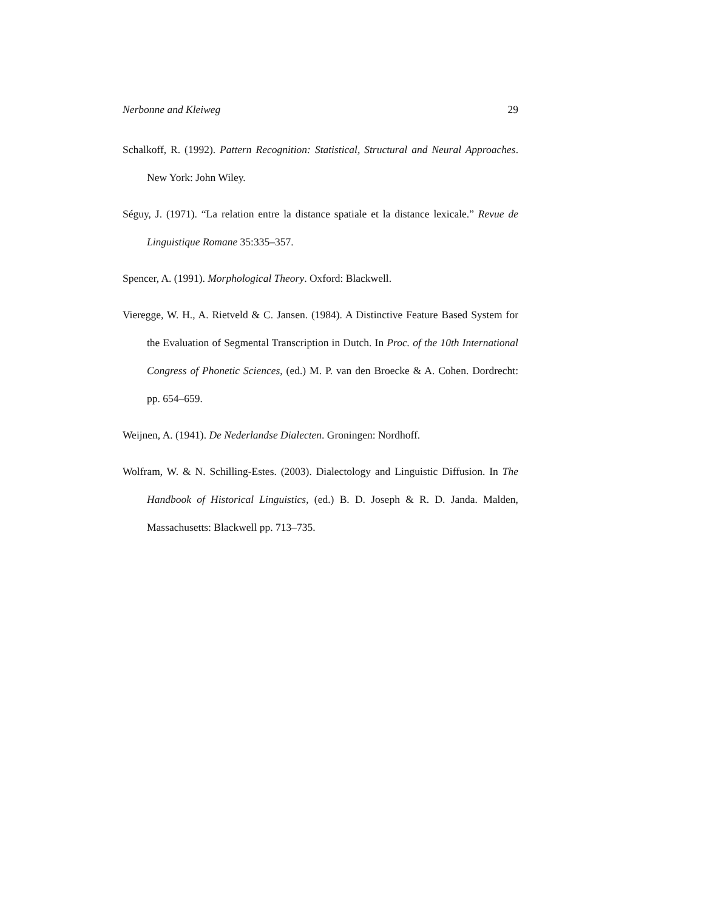Nerbonne and Kleiweg 29
Schalkoff, R. (1992). Pattern Recognition: Statistical, Structural and Neural Approaches. New York: John Wiley.
Séguy, J. (1971). “La relation entre la distance spatiale et la distance lexicale.” Revue de Linguistique Romane 35:335–357.
Spencer, A. (1991). Morphological Theory. Oxford: Blackwell.
Vieregge, W. H., A. Rietveld & C. Jansen. (1984). A Distinctive Feature Based System for the Evaluation of Segmental Transcription in Dutch. In Proc. of the 10th International Congress of Phonetic Sciences, (ed.) M. P. van den Broecke & A. Cohen. Dordrecht: pp. 654–659.
Weijnen, A. (1941). De Nederlandse Dialecten. Groningen: Nordhoff.
Wolfram, W. & N. Schilling-Estes. (2003). Dialectology and Linguistic Diffusion. In The Handbook of Historical Linguistics, (ed.) B. D. Joseph & R. D. Janda. Malden, Massachusetts: Blackwell pp. 713–735.